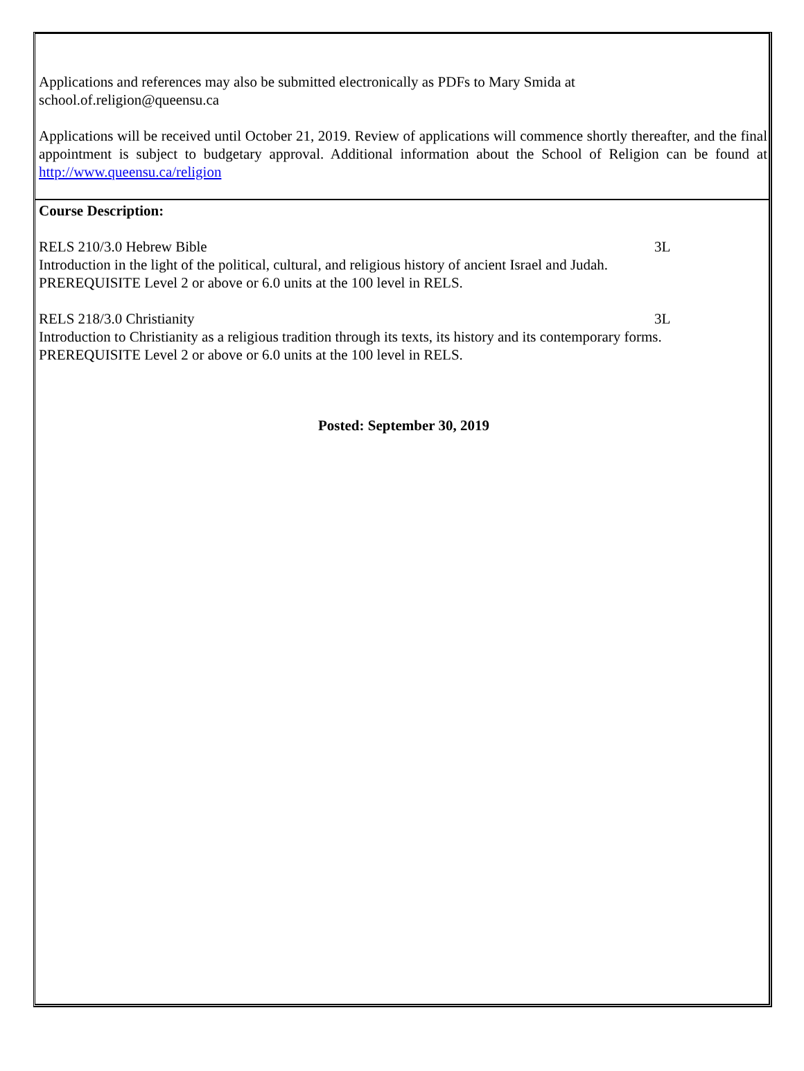Applications and references may also be submitted electronically as PDFs to Mary Smida at
school.of.religion@queensu.ca
Applications will be received until October 21, 2019. Review of applications will commence shortly thereafter, and the final appointment is subject to budgetary approval. Additional information about the School of Religion can be found at http://www.queensu.ca/religion
Course Description:
RELS 210/3.0 Hebrew Bible 3L
Introduction in the light of the political, cultural, and religious history of ancient Israel and Judah.
PREREQUISITE Level 2 or above or 6.0 units at the 100 level in RELS.
RELS 218/3.0 Christianity 3L
Introduction to Christianity as a religious tradition through its texts, its history and its contemporary forms.
PREREQUISITE Level 2 or above or 6.0 units at the 100 level in RELS.
Posted: September 30, 2019